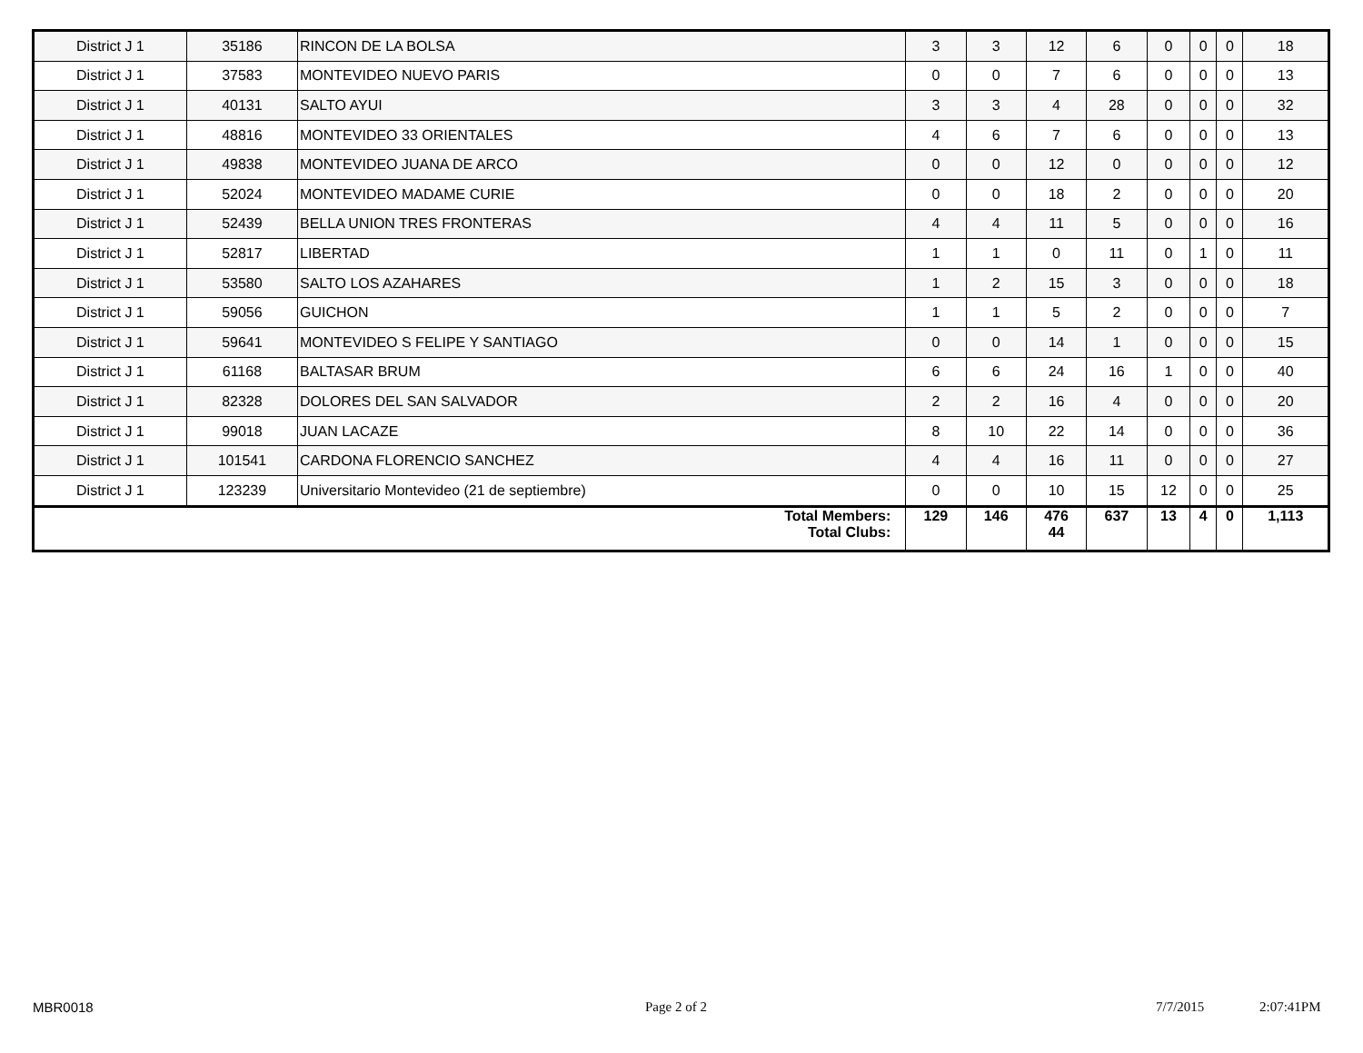| District J 1 | 35186 | RINCON DE LA BOLSA | 3 | 3 | 12 | 6 | 0 | 0 | 0 | 18 |
| District J 1 | 37583 | MONTEVIDEO NUEVO PARIS | 0 | 0 | 7 | 6 | 0 | 0 | 0 | 13 |
| District J 1 | 40131 | SALTO AYUI | 3 | 3 | 4 | 28 | 0 | 0 | 0 | 32 |
| District J 1 | 48816 | MONTEVIDEO 33 ORIENTALES | 4 | 6 | 7 | 6 | 0 | 0 | 0 | 13 |
| District J 1 | 49838 | MONTEVIDEO JUANA DE ARCO | 0 | 0 | 12 | 0 | 0 | 0 | 0 | 12 |
| District J 1 | 52024 | MONTEVIDEO MADAME CURIE | 0 | 0 | 18 | 2 | 0 | 0 | 0 | 20 |
| District J 1 | 52439 | BELLA UNION TRES FRONTERAS | 4 | 4 | 11 | 5 | 0 | 0 | 0 | 16 |
| District J 1 | 52817 | LIBERTAD | 1 | 1 | 0 | 11 | 0 | 1 | 0 | 11 |
| District J 1 | 53580 | SALTO LOS AZAHARES | 1 | 2 | 15 | 3 | 0 | 0 | 0 | 18 |
| District J 1 | 59056 | GUICHON | 1 | 1 | 5 | 2 | 0 | 0 | 0 | 7 |
| District J 1 | 59641 | MONTEVIDEO S FELIPE Y SANTIAGO | 0 | 0 | 14 | 1 | 0 | 0 | 0 | 15 |
| District J 1 | 61168 | BALTASAR BRUM | 6 | 6 | 24 | 16 | 1 | 0 | 0 | 40 |
| District J 1 | 82328 | DOLORES DEL SAN SALVADOR | 2 | 2 | 16 | 4 | 0 | 0 | 0 | 20 |
| District J 1 | 99018 | JUAN LACAZE | 8 | 10 | 22 | 14 | 0 | 0 | 0 | 36 |
| District J 1 | 101541 | CARDONA FLORENCIO SANCHEZ | 4 | 4 | 16 | 11 | 0 | 0 | 0 | 27 |
| District J 1 | 123239 | Universitario Montevideo (21 de septiembre) | 0 | 0 | 10 | 15 | 12 | 0 | 0 | 25 |
| Total Members: Total Clubs: | | | 129 | 146 | 476 44 | 637 | 13 | 4 | 0 | 1,113 |
MBR0018 Page 2 of 2 7/7/2015 2:07:41PM